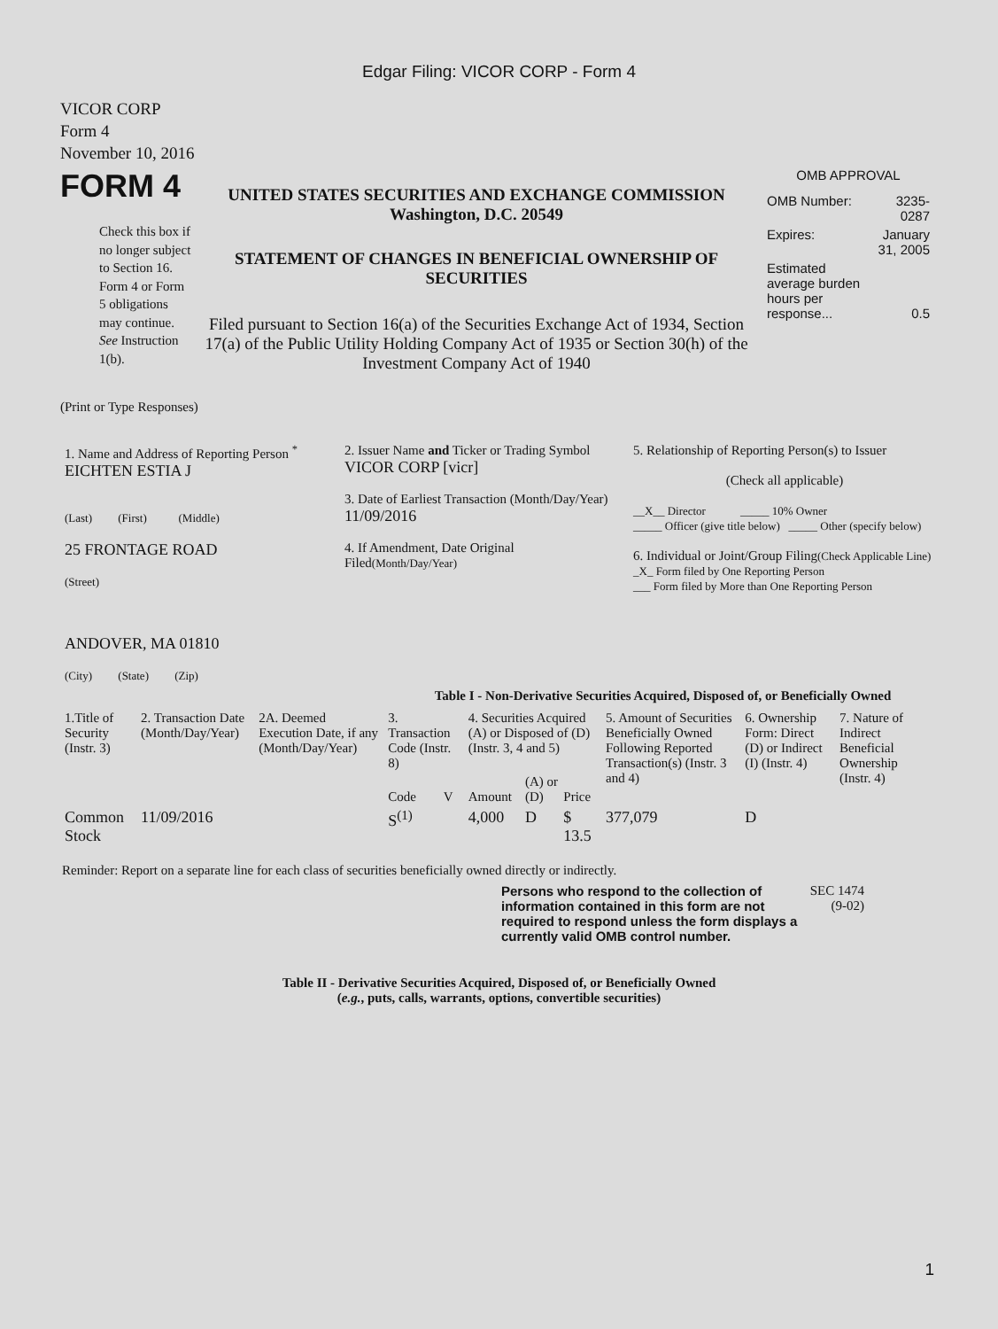Edgar Filing: VICOR CORP - Form 4
VICOR CORP
Form 4
November 10, 2016
FORM 4
Check this box if no longer subject to Section 16. Form 4 or Form 5 obligations may continue. See Instruction 1(b).
UNITED STATES SECURITIES AND EXCHANGE COMMISSION
Washington, D.C. 20549
STATEMENT OF CHANGES IN BENEFICIAL OWNERSHIP OF SECURITIES
Filed pursuant to Section 16(a) of the Securities Exchange Act of 1934, Section 17(a) of the Public Utility Holding Company Act of 1935 or Section 30(h) of the Investment Company Act of 1940
OMB APPROVAL
| OMB Number: | 3235-0287 |
| Expires: | January 31, 2005 |
| Estimated average burden hours per response... | 0.5 |
(Print or Type Responses)
| 1. Name and Address of Reporting Person <sup>*</sup> EICHTEN ESTIA J (Last) (First) (Middle) 25 FRONTAGE ROAD (Street) ANDOVER, MA 01810 (City) (State) (Zip) | 2. Issuer Name and Ticker or Trading Symbol VICOR CORP [vicr] 3. Date of Earliest Transaction (Month/Day/Year) 11/09/2016 4. If Amendment, Date Original Filed (Month/Day/Year) | 5. Relationship of Reporting Person(s) to Issuer (Check all applicable) __X__ Director _____ 10% Owner _____ Officer (give title below) _____ Other (specify below) 6. Individual or Joint/Group Filing (Check Applicable Line) _X_ Form filed by One Reporting Person ___ Form filed by More than One Reporting Person |
Table I - Non-Derivative Securities Acquired, Disposed of, or Beneficially Owned
| 1.Title of Security (Instr. 3) | 2. Transaction Date (Month/Day/Year) | 2A. Deemed Execution Date, if any (Month/Day/Year) | 3. Transaction Code (Instr. 8) | | 4. Securities Acquired (A) or Disposed of (D) (Instr. 3, 4 and 5) | | | 5. Amount of Securities Beneficially Owned Following Reported Transaction(s) (Instr. 3 and 4) | 6. Ownership Form: Direct (D) or Indirect (I) (Instr. 4) | 7. Nature of Indirect Beneficial Ownership (Instr. 4) |
| --- | --- | --- | --- | --- | --- | --- | --- | --- | --- | --- |
| | | | Code | V | Amount | (A) or (D) | Price | | | |
| Common Stock | 11/09/2016 | | S<sup>(1)</sup> | | 4,000 | D | $ 13.5 | 377,079 | D | |
Reminder: Report on a separate line for each class of securities beneficially owned directly or indirectly.
Persons who respond to the collection of information contained in this form are not required to respond unless the form displays a currently valid OMB control number.
SEC 1474 (9-02)
Table II - Derivative Securities Acquired, Disposed of, or Beneficially Owned
(e.g., puts, calls, warrants, options, convertible securities)
1